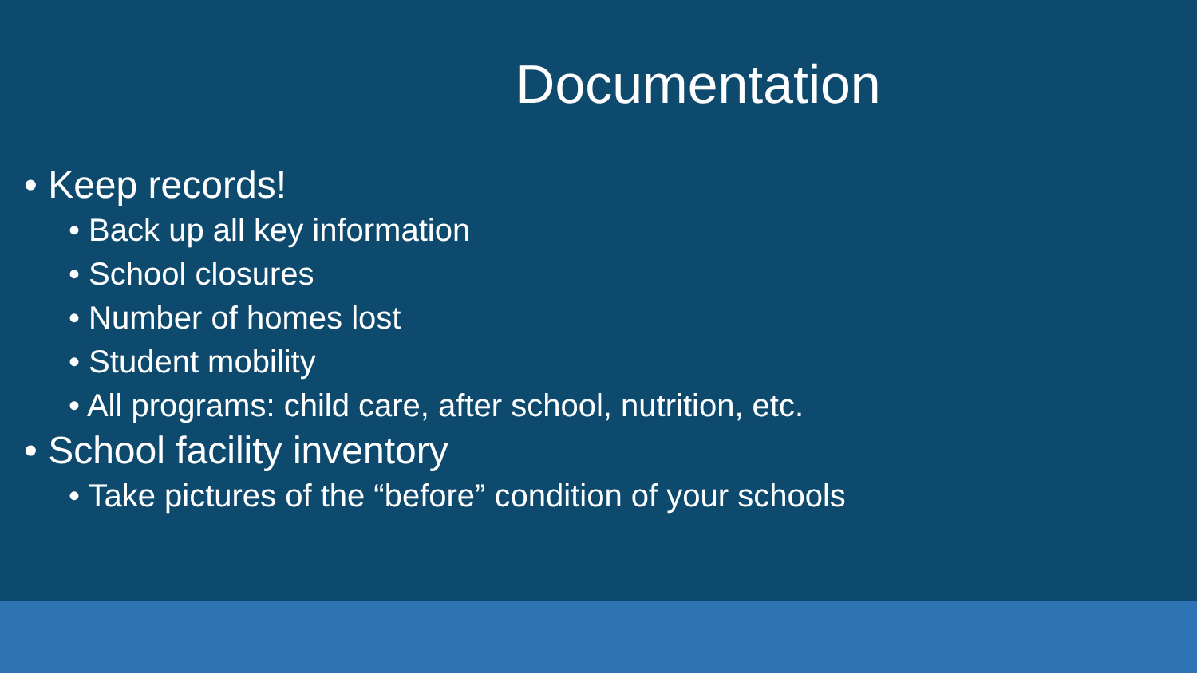Documentation
• Keep records!
• Back up all key information
• School closures
• Number of homes lost
• Student mobility
• All programs: child care, after school, nutrition, etc.
• School facility inventory
• Take pictures of the “before” condition of your schools